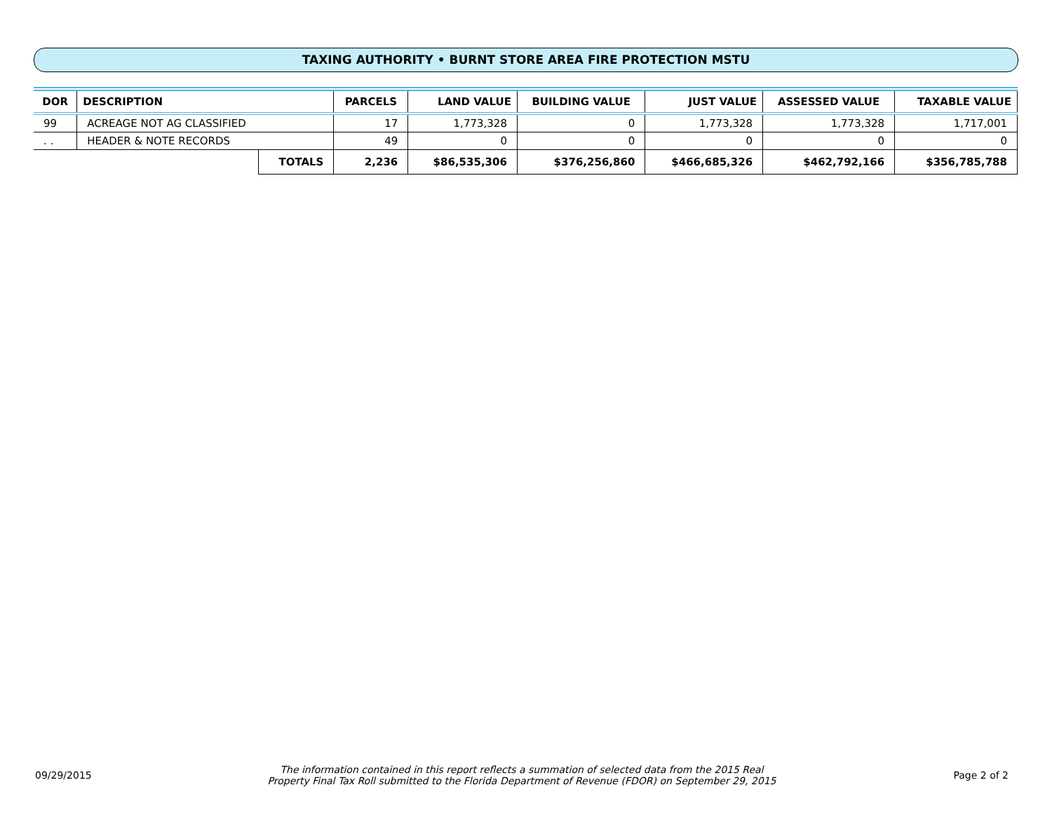TAXING AUTHORITY • BURNT STORE AREA FIRE PROTECTION MSTU
| DOR | DESCRIPTION | | PARCELS | LAND VALUE | BUILDING VALUE | JUST VALUE | ASSESSED VALUE | TAXABLE VALUE |
| --- | --- | --- | --- | --- | --- | --- | --- | --- |
| 99 | ACREAGE NOT AG CLASSIFIED | | 17 | 1,773,328 | 0 | 1,773,328 | 1,773,328 | 1,717,001 |
| . . | HEADER & NOTE RECORDS | | 49 | 0 | 0 | 0 | 0 | 0 |
| | | TOTALS | 2,236 | $86,535,306 | $376,256,860 | $466,685,326 | $462,792,166 | $356,785,788 |
09/29/2015
The information contained in this report reflects a summation of selected data from the 2015 Real
Property Final Tax Roll submitted to the Florida Department of Revenue (FDOR) on September 29, 2015
Page 2 of 2